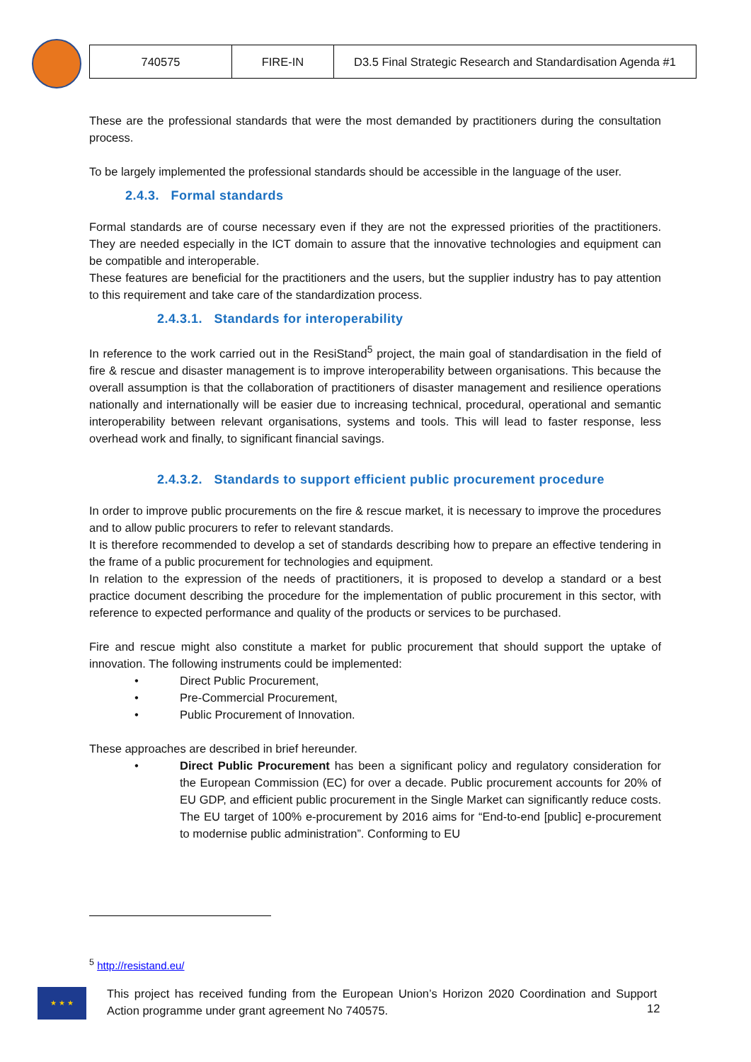| 740575 | FIRE-IN | D3.5 Final Strategic Research and Standardisation Agenda #1 |
These are the professional standards that were the most demanded by practitioners during the consultation process.
To be largely implemented the professional standards should be accessible in the language of the user.
2.4.3. Formal standards
Formal standards are of course necessary even if they are not the expressed priorities of the practitioners. They are needed especially in the ICT domain to assure that the innovative technologies and equipment can be compatible and interoperable.
These features are beneficial for the practitioners and the users, but the supplier industry has to pay attention to this requirement and take care of the standardization process.
2.4.3.1. Standards for interoperability
In reference to the work carried out in the ResiStand<sup>5</sup> project, the main goal of standardisation in the field of fire & rescue and disaster management is to improve interoperability between organisations. This because the overall assumption is that the collaboration of practitioners of disaster management and resilience operations nationally and internationally will be easier due to increasing technical, procedural, operational and semantic interoperability between relevant organisations, systems and tools. This will lead to faster response, less overhead work and finally, to significant financial savings.
2.4.3.2. Standards to support efficient public procurement procedure
In order to improve public procurements on the fire & rescue market, it is necessary to improve the procedures and to allow public procurers to refer to relevant standards.
It is therefore recommended to develop a set of standards describing how to prepare an effective tendering in the frame of a public procurement for technologies and equipment.
In relation to the expression of the needs of practitioners, it is proposed to develop a standard or a best practice document describing the procedure for the implementation of public procurement in this sector, with reference to expected performance and quality of the products or services to be purchased.
Fire and rescue might also constitute a market for public procurement that should support the uptake of innovation. The following instruments could be implemented:
• Direct Public Procurement,
• Pre-Commercial Procurement,
• Public Procurement of Innovation.
These approaches are described in brief hereunder.
• Direct Public Procurement has been a significant policy and regulatory consideration for the European Commission (EC) for over a decade. Public procurement accounts for 20% of EU GDP, and efficient public procurement in the Single Market can significantly reduce costs. The EU target of 100% e-procurement by 2016 aims for “End-to-end [public] e-procurement to modernise public administration”. Conforming to EU
<sup>5</sup> http://resistand.eu/
★ ★ ★
This project has received funding from the European Union’s Horizon 2020 Coordination and Support Action programme under grant agreement No 740575.
12